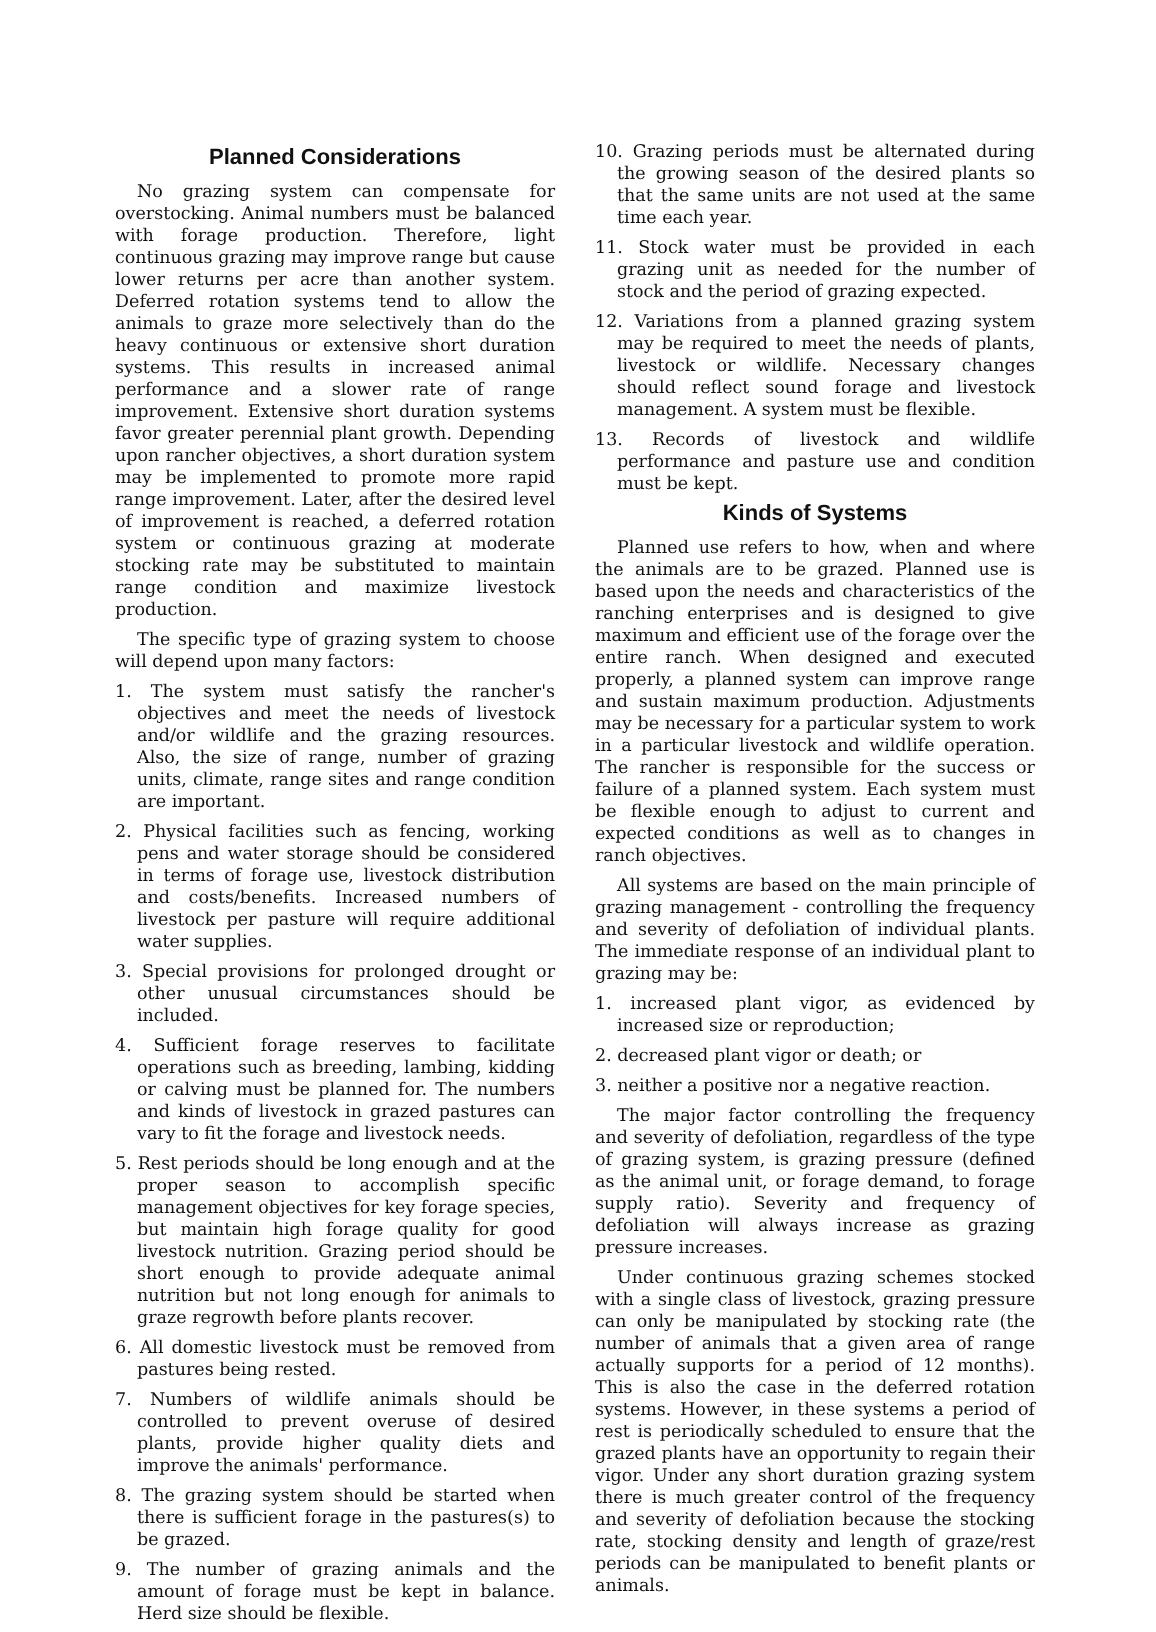Planned Considerations
No grazing system can compensate for overstocking. Animal numbers must be balanced with forage production. Therefore, light continuous grazing may improve range but cause lower returns per acre than another system. Deferred rotation systems tend to allow the animals to graze more selectively than do the heavy continuous or extensive short duration systems. This results in increased animal performance and a slower rate of range improvement. Extensive short duration systems favor greater perennial plant growth. Depending upon rancher objectives, a short duration system may be implemented to promote more rapid range improvement. Later, after the desired level of improvement is reached, a deferred rotation system or continuous grazing at moderate stocking rate may be substituted to maintain range condition and maximize livestock production.
The specific type of grazing system to choose will depend upon many factors:
1. The system must satisfy the rancher's objectives and meet the needs of livestock and/or wildlife and the grazing resources. Also, the size of range, number of grazing units, climate, range sites and range condition are important.
2. Physical facilities such as fencing, working pens and water storage should be considered in terms of forage use, livestock distribution and costs/benefits. Increased numbers of livestock per pasture will require additional water supplies.
3. Special provisions for prolonged drought or other unusual circumstances should be included.
4. Sufficient forage reserves to facilitate operations such as breeding, lambing, kidding or calving must be planned for. The numbers and kinds of livestock in grazed pastures can vary to fit the forage and livestock needs.
5. Rest periods should be long enough and at the proper season to accomplish specific management objectives for key forage species, but maintain high forage quality for good livestock nutrition. Grazing period should be short enough to provide adequate animal nutrition but not long enough for animals to graze regrowth before plants recover.
6. All domestic livestock must be removed from pastures being rested.
7. Numbers of wildlife animals should be controlled to prevent overuse of desired plants, provide higher quality diets and improve the animals' performance.
8. The grazing system should be started when there is sufficient forage in the pastures(s) to be grazed.
9. The number of grazing animals and the amount of forage must be kept in balance. Herd size should be flexible.
10. Grazing periods must be alternated during the growing season of the desired plants so that the same units are not used at the same time each year.
11. Stock water must be provided in each grazing unit as needed for the number of stock and the period of grazing expected.
12. Variations from a planned grazing system may be required to meet the needs of plants, livestock or wildlife. Necessary changes should reflect sound forage and livestock management. A system must be flexible.
13. Records of livestock and wildlife performance and pasture use and condition must be kept.
Kinds of Systems
Planned use refers to how, when and where the animals are to be grazed. Planned use is based upon the needs and characteristics of the ranching enterprises and is designed to give maximum and efficient use of the forage over the entire ranch. When designed and executed properly, a planned system can improve range and sustain maximum production. Adjustments may be necessary for a particular system to work in a particular livestock and wildlife operation. The rancher is responsible for the success or failure of a planned system. Each system must be flexible enough to adjust to current and expected conditions as well as to changes in ranch objectives.
All systems are based on the main principle of grazing management - controlling the frequency and severity of defoliation of individual plants. The immediate response of an individual plant to grazing may be:
1. increased plant vigor, as evidenced by increased size or reproduction;
2. decreased plant vigor or death; or
3. neither a positive nor a negative reaction.
The major factor controlling the frequency and severity of defoliation, regardless of the type of grazing system, is grazing pressure (defined as the animal unit, or forage demand, to forage supply ratio). Severity and frequency of defoliation will always increase as grazing pressure increases.
Under continuous grazing schemes stocked with a single class of livestock, grazing pressure can only be manipulated by stocking rate (the number of animals that a given area of range actually supports for a period of 12 months). This is also the case in the deferred rotation systems. However, in these systems a period of rest is periodically scheduled to ensure that the grazed plants have an opportunity to regain their vigor. Under any short duration grazing system there is much greater control of the frequency and severity of defoliation because the stocking rate, stocking density and length of graze/rest periods can be manipulated to benefit plants or animals.